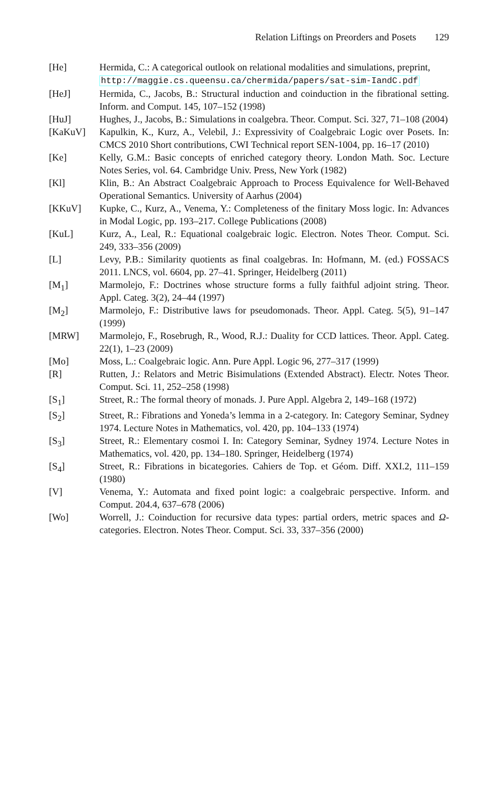Relation Liftings on Preorders and Posets 129
[He] Hermida, C.: A categorical outlook on relational modalities and simulations, preprint,
http://maggie.cs.queensu.ca/chermida/papers/sat-sim-IandC.pdf
[HeJ] Hermida, C., Jacobs, B.: Structural induction and coinduction in the fibrational setting. Inform. and Comput. 145, 107–152 (1998)
[HuJ] Hughes, J., Jacobs, B.: Simulations in coalgebra. Theor. Comput. Sci. 327, 71–108 (2004)
[KaKuV] Kapulkin, K., Kurz, A., Velebil, J.: Expressivity of Coalgebraic Logic over Posets. In: CMCS 2010 Short contributions, CWI Technical report SEN-1004, pp. 16–17 (2010)
[Ke] Kelly, G.M.: Basic concepts of enriched category theory. London Math. Soc. Lecture Notes Series, vol. 64. Cambridge Univ. Press, New York (1982)
[Kl] Klin, B.: An Abstract Coalgebraic Approach to Process Equivalence for Well-Behaved Operational Semantics. University of Aarhus (2004)
[KKuV] Kupke, C., Kurz, A., Venema, Y.: Completeness of the finitary Moss logic. In: Advances in Modal Logic, pp. 193–217. College Publications (2008)
[KuL] Kurz, A., Leal, R.: Equational coalgebraic logic. Electron. Notes Theor. Comput. Sci. 249, 333–356 (2009)
[L] Levy, P.B.: Similarity quotients as final coalgebras. In: Hofmann, M. (ed.) FOSSACS 2011. LNCS, vol. 6604, pp. 27–41. Springer, Heidelberg (2011)
[M<sub>1</sub>] Marmolejo, F.: Doctrines whose structure forms a fully faithful adjoint string. Theor. Appl. Categ. 3(2), 24–44 (1997)
[M<sub>2</sub>] Marmolejo, F.: Distributive laws for pseudomonads. Theor. Appl. Categ. 5(5), 91–147 (1999)
[MRW] Marmolejo, F., Rosebrugh, R., Wood, R.J.: Duality for CCD lattices. Theor. Appl. Categ. 22(1), 1–23 (2009)
[Mo] Moss, L.: Coalgebraic logic. Ann. Pure Appl. Logic 96, 277–317 (1999)
[R] Rutten, J.: Relators and Metric Bisimulations (Extended Abstract). Electr. Notes Theor. Comput. Sci. 11, 252–258 (1998)
[S<sub>1</sub>] Street, R.: The formal theory of monads. J. Pure Appl. Algebra 2, 149–168 (1972)
[S<sub>2</sub>] Street, R.: Fibrations and Yoneda’s lemma in a 2-category. In: Category Seminar, Sydney 1974. Lecture Notes in Mathematics, vol. 420, pp. 104–133 (1974)
[S<sub>3</sub>] Street, R.: Elementary cosmoi I. In: Category Seminar, Sydney 1974. Lecture Notes in Mathematics, vol. 420, pp. 134–180. Springer, Heidelberg (1974)
[S<sub>4</sub>] Street, R.: Fibrations in bicategories. Cahiers de Top. et Géom. Diff. XXI.2, 111–159 (1980)
[V] Venema, Y.: Automata and fixed point logic: a coalgebraic perspective. Inform. and Comput. 204.4, 637–678 (2006)
[Wo] Worrell, J.: Coinduction for recursive data types: partial orders, metric spaces and Ω-categories. Electron. Notes Theor. Comput. Sci. 33, 337–356 (2000)